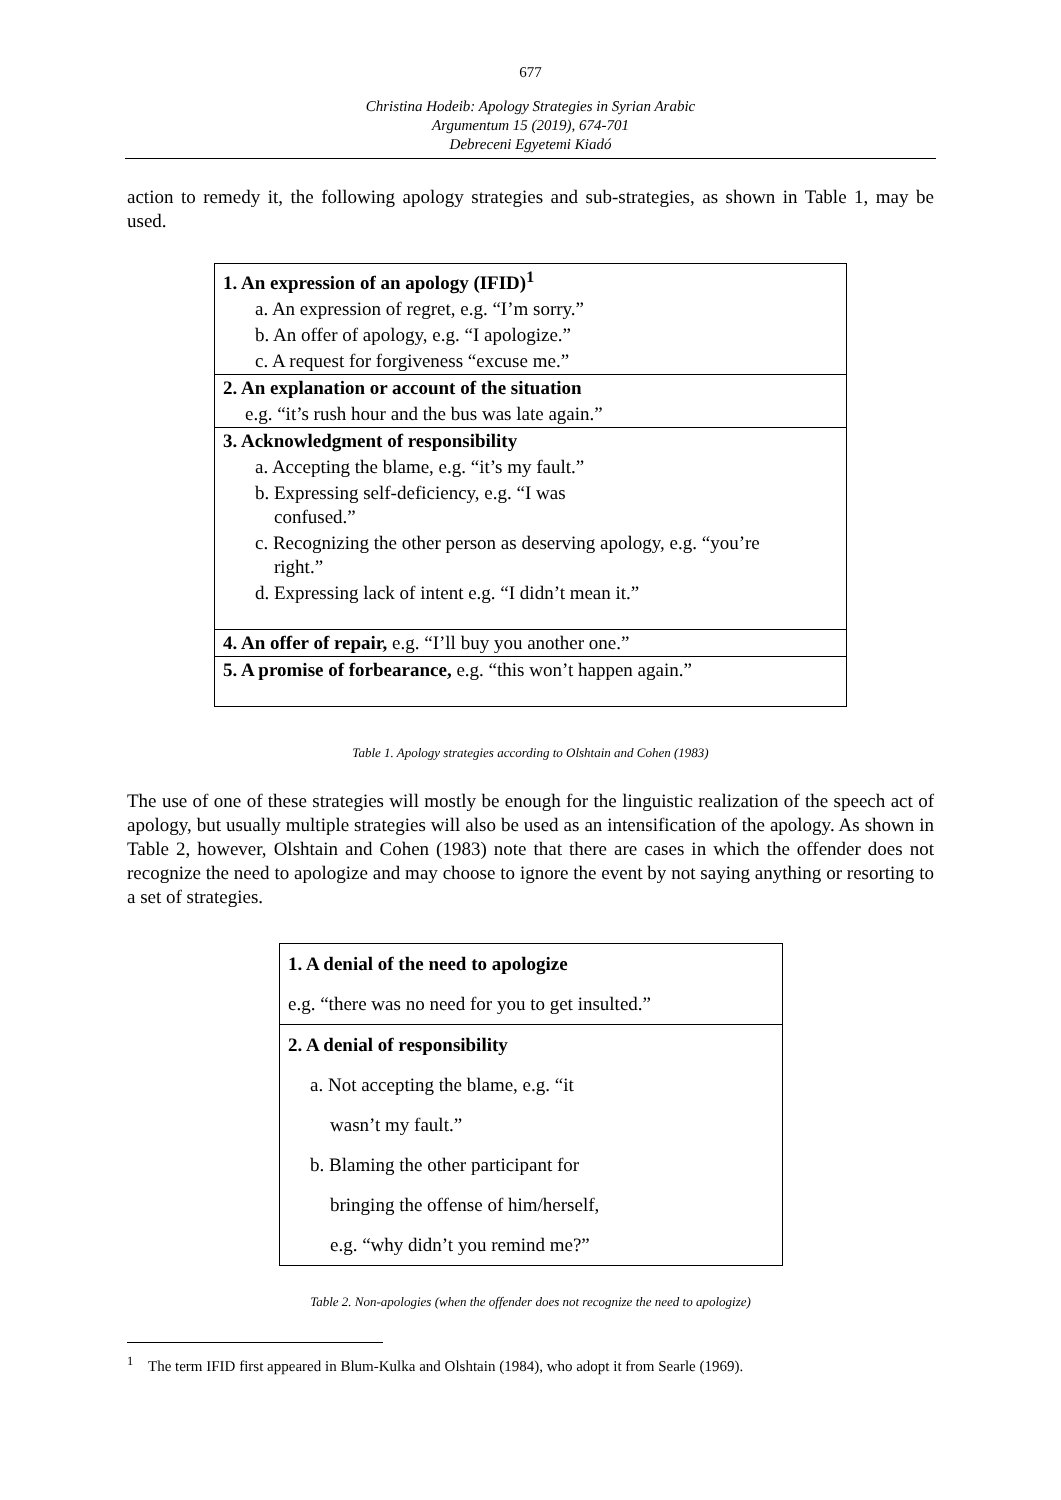677
Christina Hodeib: Apology Strategies in Syrian Arabic
Argumentum 15 (2019), 674-701
Debreceni Egyetemi Kiadó
action to remedy it, the following apology strategies and sub-strategies, as shown in Table 1, may be used.
| 1. An expression of an apology (IFID)<sup>1</sup> |
| a. An expression of regret, e.g. “I’m sorry.” |
| b. An offer of apology, e.g. “I apologize.” |
| c. A request for forgiveness “excuse me.” |
| 2. An explanation or account of the situation |
| e.g. “it’s rush hour and the bus was late again.” |
| 3. Acknowledgment of responsibility |
| a. Accepting the blame, e.g. “it’s my fault.” |
| b. Expressing self-deficiency, e.g. “I was confused.” |
| c. Recognizing the other person as deserving apology, e.g. “you’re right.” |
| d. Expressing lack of intent e.g. “I didn’t mean it.” |
| 4. An offer of repair, e.g. “I’ll buy you another one.” |
| 5. A promise of forbearance, e.g. “this won’t happen again.” |
Table 1. Apology strategies according to Olshtain and Cohen (1983)
The use of one of these strategies will mostly be enough for the linguistic realization of the speech act of apology, but usually multiple strategies will also be used as an intensification of the apology. As shown in Table 2, however, Olshtain and Cohen (1983) note that there are cases in which the offender does not recognize the need to apologize and may choose to ignore the event by not saying anything or resorting to a set of strategies.
| 1. A denial of the need to apologize |
| e.g. “there was no need for you to get insulted.” |
| 2. A denial of responsibility |
| a. Not accepting the blame, e.g. “it |
| wasn’t my fault.” |
| b. Blaming the other participant for |
| bringing the offense of him/herself, |
| e.g. “why didn’t you remind me?” |
Table 2. Non-apologies (when the offender does not recognize the need to apologize)
<sup>1</sup> The term IFID first appeared in Blum-Kulka and Olshtain (1984), who adopt it from Searle (1969).